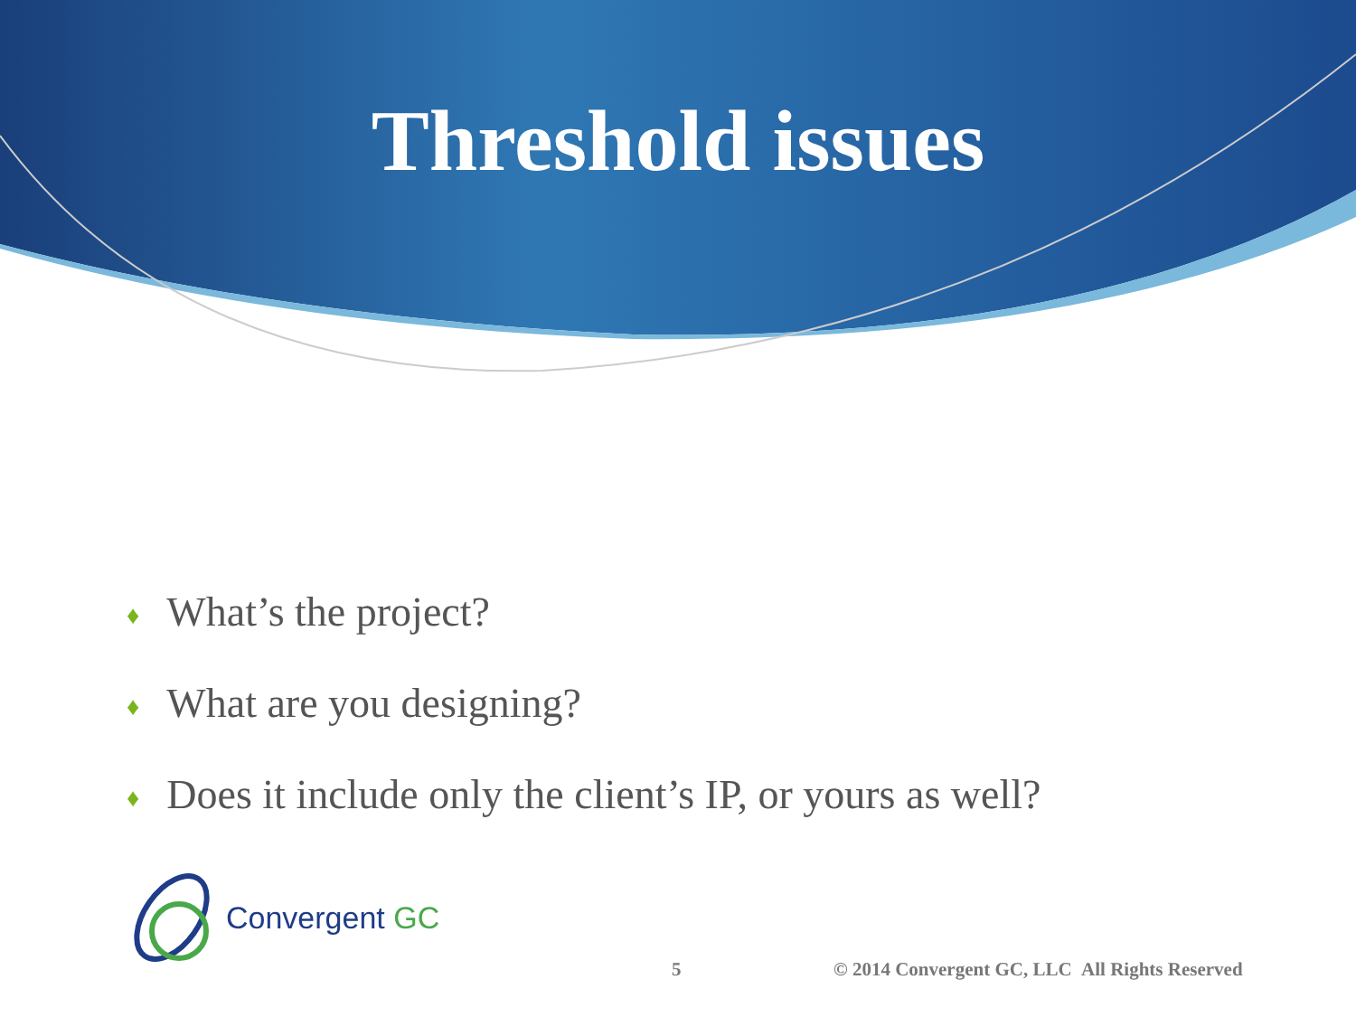Threshold issues
♦ What’s the project?
♦ What are you designing?
♦ Does it include only the client’s IP, or yours as well?
Convergent GC
5
© 2014 Convergent GC, LLC All Rights Reserved